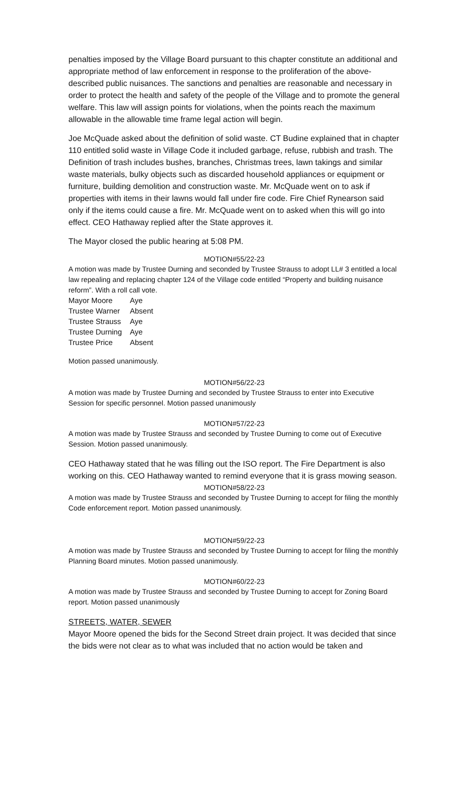penalties imposed by the Village Board pursuant to this chapter constitute an additional and appropriate method of law enforcement in response to the proliferation of the above-described public nuisances. The sanctions and penalties are reasonable and necessary in order to protect the health and safety of the people of the Village and to promote the general welfare. This law will assign points for violations, when the points reach the maximum allowable in the allowable time frame legal action will begin.
Joe McQuade asked about the definition of solid waste. CT Budine explained that in chapter 110 entitled solid waste in Village Code it included garbage, refuse, rubbish and trash. The Definition of trash includes bushes, branches, Christmas trees, lawn takings and similar waste materials, bulky objects such as discarded household appliances or equipment or furniture, building demolition and construction waste. Mr. McQuade went on to ask if properties with items in their lawns would fall under fire code. Fire Chief Rynearson said only if the items could cause a fire. Mr. McQuade went on to asked when this will go into effect. CEO Hathaway replied after the State approves it.
The Mayor closed the public hearing at 5:08 PM.
MOTION#55/22-23
A motion was made by Trustee Durning and seconded by Trustee Strauss to adopt LL# 3 entitled a local law repealing and replacing chapter 124 of the Village code entitled “Property and building nuisance reform”. With a roll call vote.
| Mayor Moore | Aye |
| Trustee Warner | Absent |
| Trustee Strauss | Aye |
| Trustee Durning | Aye |
| Trustee Price | Absent |
Motion passed unanimously.
MOTION#56/22-23
A motion was made by Trustee Durning and seconded by Trustee Strauss to enter into Executive Session for specific personnel. Motion passed unanimously
MOTION#57/22-23
A motion was made by Trustee Strauss and seconded by Trustee Durning to come out of Executive Session. Motion passed unanimously.
CEO Hathaway stated that he was filling out the ISO report. The Fire Department is also working on this. CEO Hathaway wanted to remind everyone that it is grass mowing season.
MOTION#58/22-23
A motion was made by Trustee Strauss and seconded by Trustee Durning to accept for filing the monthly Code enforcement report. Motion passed unanimously.
MOTION#59/22-23
A motion was made by Trustee Strauss and seconded by Trustee Durning to accept for filing the monthly Planning Board minutes. Motion passed unanimously.
MOTION#60/22-23
A motion was made by Trustee Strauss and seconded by Trustee Durning to accept for Zoning Board report. Motion passed unanimously
STREETS, WATER, SEWER
Mayor Moore opened the bids for the Second Street drain project. It was decided that since the bids were not clear as to what was included that no action would be taken and